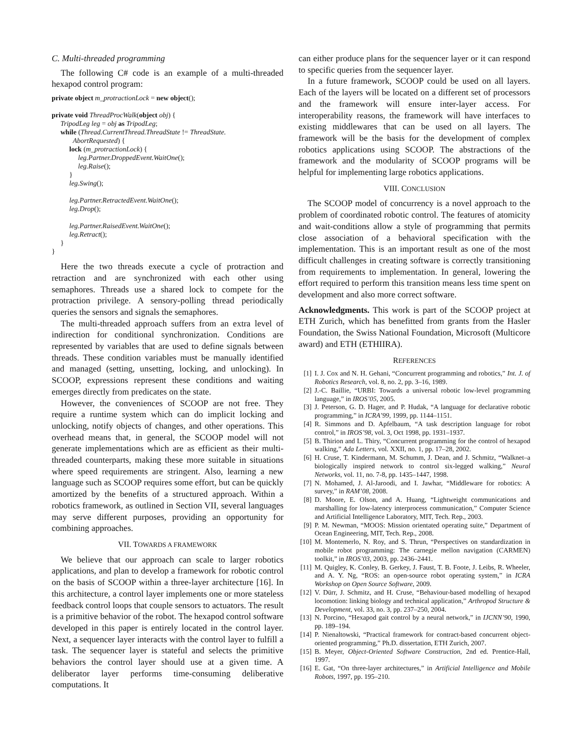C. Multi-threaded programming
The following C# code is an example of a multi-threaded hexapod control program:
private object m_protractionLock = new object(); private void ThreadProcWalk(object obj) { TripodLeg leg = obj as TripodLeg; while (Thread.CurrentThread.ThreadState != ThreadState. AbortRequested) { lock (m_protractionLock) { leg.Partner.DroppedEvent.WaitOne(); leg.Raise(); } leg.Swing(); leg.Partner.RetractedEvent.WaitOne(); leg.Drop(); leg.Partner.RaisedEvent.WaitOne(); leg.Retract(); } }
Here the two threads execute a cycle of protraction and retraction and are synchronized with each other using semaphores. Threads use a shared lock to compete for the protraction privilege. A sensory-polling thread periodically queries the sensors and signals the semaphores.
The multi-threaded approach suffers from an extra level of indirection for conditional synchronization. Conditions are represented by variables that are used to define signals between threads. These condition variables must be manually identified and managed (setting, unsetting, locking, and unlocking). In SCOOP, expressions represent these conditions and waiting emerges directly from predicates on the state.
However, the conveniences of SCOOP are not free. They require a runtime system which can do implicit locking and unlocking, notify objects of changes, and other operations. This overhead means that, in general, the SCOOP model will not generate implementations which are as efficient as their multi-threaded counterparts, making these more suitable in situations where speed requirements are stringent. Also, learning a new language such as SCOOP requires some effort, but can be quickly amortized by the benefits of a structured approach. Within a robotics framework, as outlined in Section VII, several languages may serve different purposes, providing an opportunity for combining approaches.
VII. TOWARDS A FRAMEWORK
We believe that our approach can scale to larger robotics applications, and plan to develop a framework for robotic control on the basis of SCOOP within a three-layer architecture [16]. In this architecture, a control layer implements one or more stateless feedback control loops that couple sensors to actuators. The result is a primitive behavior of the robot. The hexapod control software developed in this paper is entirely located in the control layer. Next, a sequencer layer interacts with the control layer to fulfill a task. The sequencer layer is stateful and selects the primitive behaviors the control layer should use at a given time. A deliberator layer performs time-consuming deliberative computations. It
can either produce plans for the sequencer layer or it can respond to specific queries from the sequencer layer.
In a future framework, SCOOP could be used on all layers. Each of the layers will be located on a different set of processors and the framework will ensure inter-layer access. For interoperability reasons, the framework will have interfaces to existing middlewares that can be used on all layers. The framework will be the basis for the development of complex robotics applications using SCOOP. The abstractions of the framework and the modularity of SCOOP programs will be helpful for implementing large robotics applications.
VIII. CONCLUSION
The SCOOP model of concurrency is a novel approach to the problem of coordinated robotic control. The features of atomicity and wait-conditions allow a style of programming that permits close association of a behavioral specification with the implementation. This is an important result as one of the most difficult challenges in creating software is correctly transitioning from requirements to implementation. In general, lowering the effort required to perform this transition means less time spent on development and also more correct software.
Acknowledgments. This work is part of the SCOOP project at ETH Zurich, which has benefitted from grants from the Hasler Foundation, the Swiss National Foundation, Microsoft (Multicore award) and ETH (ETHIIRA).
REFERENCES
[1] I. J. Cox and N. H. Gehani, “Concurrent programming and robotics,” Int. J. of Robotics Research, vol. 8, no. 2, pp. 3–16, 1989.
[2] J.-C. Baillie, “URBI: Towards a universal robotic low-level programming language,” in IROS’05, 2005.
[3] J. Peterson, G. D. Hager, and P. Hudak, “A language for declarative robotic programming,” in ICRA’99, 1999, pp. 1144–1151.
[4] R. Simmons and D. Apfelbaum, “A task description language for robot control,” in IROS’98, vol. 3, Oct 1998, pp. 1931–1937.
[5] B. Thirion and L. Thiry, “Concurrent programming for the control of hexapod walking,” Ada Letters, vol. XXII, no. 1, pp. 17–28, 2002.
[6] H. Cruse, T. Kindermann, M. Schumm, J. Dean, and J. Schmitz, “Walknet–a biologically inspired network to control six-legged walking,” Neural Networks, vol. 11, no. 7-8, pp. 1435–1447, 1998.
[7] N. Mohamed, J. Al-Jaroodi, and I. Jawhar, “Middleware for robotics: A survey,” in RAM’08, 2008.
[8] D. Moore, E. Olson, and A. Huang, “Lightweight communications and marshalling for low-latency interprocess communication,” Computer Science and Artificial Intelligence Laboratory, MIT, Tech. Rep., 2003.
[9] P. M. Newman, “MOOS: Mission orientated operating suite,” Department of Ocean Engineering, MIT, Tech. Rep., 2008.
[10] M. Montemerlo, N. Roy, and S. Thrun, “Perspectives on standardization in mobile robot programming: The carnegie mellon navigation (CARMEN) toolkit,” in IROS’03, 2003, pp. 2436–2441.
[11] M. Quigley, K. Conley, B. Gerkey, J. Faust, T. B. Foote, J. Leibs, R. Wheeler, and A. Y. Ng, “ROS: an open-source robot operating system,” in ICRA Workshop on Open Source Software, 2009.
[12] V. Dürr, J. Schmitz, and H. Cruse, “Behaviour-based modelling of hexapod locomotion: linking biology and technical application,” Arthropod Structure & Development, vol. 33, no. 3, pp. 237–250, 2004.
[13] N. Porcino, “Hexapod gait control by a neural network,” in IJCNN’90, 1990, pp. 189–194.
[14] P. Nienaltowski, “Practical framework for contract-based concurrent object-oriented programming,” Ph.D. dissertation, ETH Zurich, 2007.
[15] B. Meyer, Object-Oriented Software Construction, 2nd ed. Prentice-Hall, 1997.
[16] E. Gat, “On three-layer architectures,” in Artificial Intelligence and Mobile Robots, 1997, pp. 195–210.